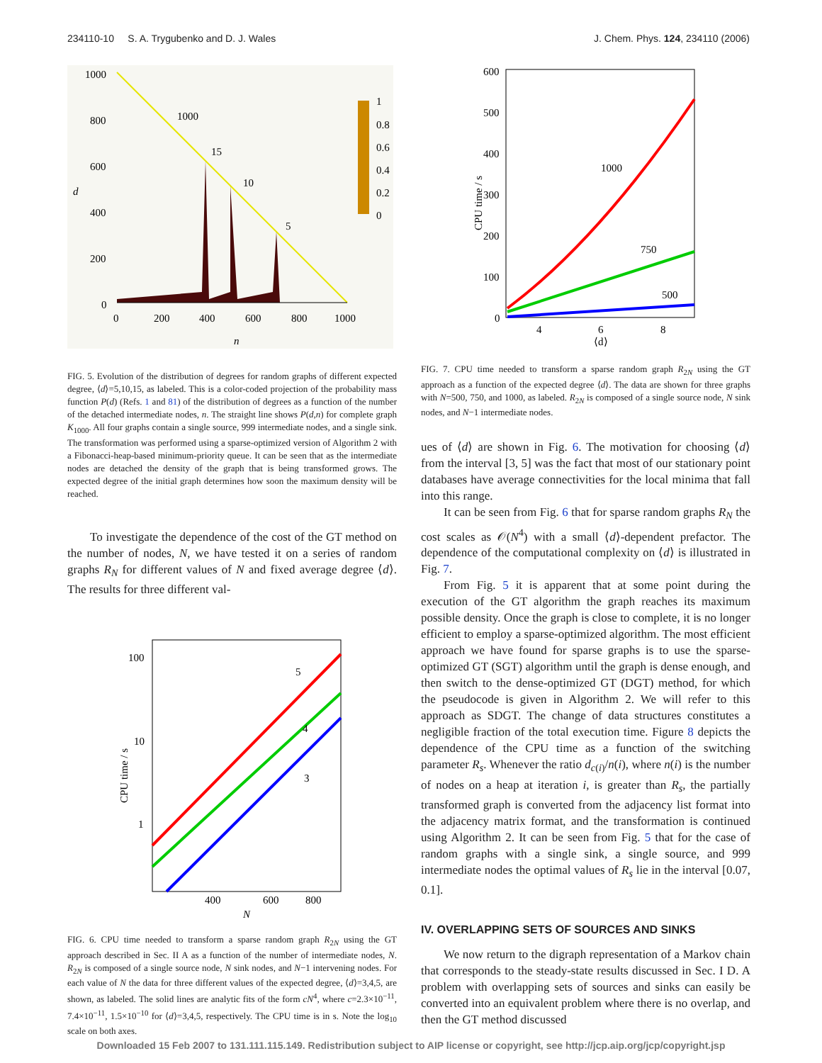234110-10 S. A. Trygubenko and D. J. Wales J. Chem. Phys. 124, 234110 (2006)
1000
800
600
400
200
0
d
0
200
400
600
800
1000
n
1000
15
10
5
1
0.8
0.6
0.4
0.2
0
FIG. 5. Evolution of the distribution of degrees for random graphs of different expected degree, ⟨d⟩=5,10,15, as labeled. This is a color-coded projection of the probability mass function P(d) (Refs. 1 and 81) of the distribution of degrees as a function of the number of the detached intermediate nodes, n. The straight line shows P(d,n) for complete graph K<sub>1000</sub>. All four graphs contain a single source, 999 intermediate nodes, and a single sink. The transformation was performed using a sparse-optimized version of Algorithm 2 with a Fibonacci-heap-based minimum-priority queue. It can be seen that as the intermediate nodes are detached the density of the graph that is being transformed grows. The expected degree of the initial graph determines how soon the maximum density will be reached.
To investigate the dependence of the cost of the GT method on the number of nodes, N, we have tested it on a series of random graphs R<sub>N</sub> for different values of N and fixed average degree ⟨d⟩. The results for three different val-
100
10
1
400
600
800
N
5
4
3
CPU time / s
FIG. 6. CPU time needed to transform a sparse random graph R<sub>2N</sub> using the GT approach described in Sec. II A as a function of the number of intermediate nodes, N. R<sub>2N</sub> is composed of a single source node, N sink nodes, and N−1 intervening nodes. For each value of N the data for three different values of the expected degree, ⟨d⟩=3,4,5, are shown, as labeled. The solid lines are analytic fits of the form cN<sup>4</sup>, where c=2.3×10<sup>−11</sup>, 7.4×10<sup>−11</sup>, 1.5×10<sup>−10</sup> for ⟨d⟩=3,4,5, respectively. The CPU time is in s. Note the log<sub>10</sub> scale on both axes.
600
500
400
300
200
100
0
4
6
8
⟨d⟩
1000
750
500
CPU time / s
FIG. 7. CPU time needed to transform a sparse random graph R<sub>2N</sub> using the GT approach as a function of the expected degree ⟨d⟩. The data are shown for three graphs with N=500, 750, and 1000, as labeled. R<sub>2N</sub> is composed of a single source node, N sink nodes, and N−1 intermediate nodes.
ues of ⟨d⟩ are shown in Fig. 6. The motivation for choosing ⟨d⟩ from the interval [3, 5] was the fact that most of our stationary point databases have average connectivities for the local minima that fall into this range.
It can be seen from Fig. 6 that for sparse random graphs R<sub>N</sub> the cost scales as 𝒪(N<sup>4</sup>) with a small ⟨d⟩-dependent prefactor. The dependence of the computational complexity on ⟨d⟩ is illustrated in Fig. 7.
From Fig. 5 it is apparent that at some point during the execution of the GT algorithm the graph reaches its maximum possible density. Once the graph is close to complete, it is no longer efficient to employ a sparse-optimized algorithm. The most efficient approach we have found for sparse graphs is to use the sparse-optimized GT (SGT) algorithm until the graph is dense enough, and then switch to the dense-optimized GT (DGT) method, for which the pseudocode is given in Algorithm 2. We will refer to this approach as SDGT. The change of data structures constitutes a negligible fraction of the total execution time. Figure 8 depicts the dependence of the CPU time as a function of the switching parameter R<sub>s</sub>. Whenever the ratio d<sub>c(i)</sub>/n(i), where n(i) is the number of nodes on a heap at iteration i, is greater than R<sub>s</sub>, the partially transformed graph is converted from the adjacency list format into the adjacency matrix format, and the transformation is continued using Algorithm 2. It can be seen from Fig. 5 that for the case of random graphs with a single sink, a single source, and 999 intermediate nodes the optimal values of R<sub>s</sub> lie in the interval [0.07, 0.1].
IV. OVERLAPPING SETS OF SOURCES AND SINKS
We now return to the digraph representation of a Markov chain that corresponds to the steady-state results discussed in Sec. I D. A problem with overlapping sets of sources and sinks can easily be converted into an equivalent problem where there is no overlap, and then the GT method discussed
Downloaded 15 Feb 2007 to 131.111.115.149. Redistribution subject to AIP license or copyright, see http://jcp.aip.org/jcp/copyright.jsp